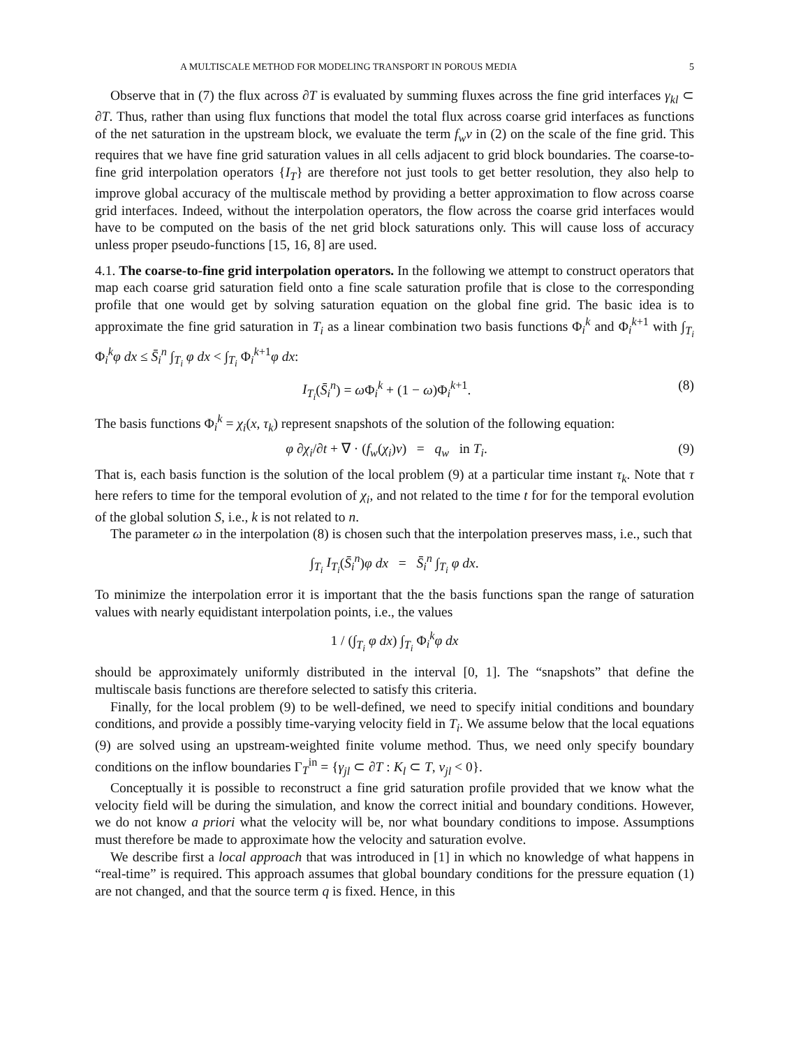A MULTISCALE METHOD FOR MODELING TRANSPORT IN POROUS MEDIA 5
Observe that in (7) the flux across ∂T is evaluated by summing fluxes across the fine grid interfaces γ<sub>kl</sub> ⊂ ∂T. Thus, rather than using flux functions that model the total flux across coarse grid interfaces as functions of the net saturation in the upstream block, we evaluate the term f<sub>w</sub>v in (2) on the scale of the fine grid. This requires that we have fine grid saturation values in all cells adjacent to grid block boundaries. The coarse-to-fine grid interpolation operators {I<sub>T</sub>} are therefore not just tools to get better resolution, they also help to improve global accuracy of the multiscale method by providing a better approximation to flow across coarse grid interfaces. Indeed, without the interpolation operators, the flow across the coarse grid interfaces would have to be computed on the basis of the net grid block saturations only. This will cause loss of accuracy unless proper pseudo-functions [15, 16, 8] are used.
4.1. The coarse-to-fine grid interpolation operators. In the following we attempt to construct operators that map each coarse grid saturation field onto a fine scale saturation profile that is close to the corresponding profile that one would get by solving saturation equation on the global fine grid. The basic idea is to approximate the fine grid saturation in T<sub>i</sub> as a linear combination two basis functions Φ<sub>i</sub><sup>k</sup> and Φ<sub>i</sub><sup>k+1</sup> with ∫<sub>T<sub>i</sub></sub> Φ<sub>i</sub><sup>k</sup>φ dx ≤ S̄<sub>i</sub><sup>n</sup> ∫<sub>T<sub>i</sub></sub> φ dx < ∫<sub>T<sub>i</sub></sub> Φ<sub>i</sub><sup>k+1</sup>φ dx:
I<sub>T<sub>i</sub></sub>(S̄<sub>i</sub><sup>n</sup>) = ω Φ<sub>i</sub><sup>k</sup> + (1 − ω)Φ<sub>i</sub><sup>k+1</sup>. (8)
The basis functions Φ<sub>i</sub><sup>k</sup> = χ<sub>i</sub>(x, τ<sub>k</sub>) represent snapshots of the solution of the following equation:
φ ∂χ<sub>i</sub>/∂t + ∇ · (f<sub>w</sub>(χ<sub>i</sub>)v) = q<sub>w</sub> in T<sub>i</sub>. (9)
That is, each basis function is the solution of the local problem (9) at a particular time instant τ<sub>k</sub>. Note that τ here refers to time for the temporal evolution of χ<sub>i</sub>, and not related to the time t for for the temporal evolution of the global solution S, i.e., k is not related to n.
The parameter ω in the interpolation (8) is chosen such that the interpolation preserves mass, i.e., such that
∫<sub>T<sub>i</sub></sub> I<sub>T<sub>i</sub></sub>(S̄<sub>i</sub><sup>n</sup>)φ dx = S̄<sub>i</sub><sup>n</sup> ∫<sub>T<sub>i</sub></sub> φ dx.
To minimize the interpolation error it is important that the the basis functions span the range of saturation values with nearly equidistant interpolation points, i.e., the values
1 / (∫<sub>T<sub>i</sub></sub> φ dx) ∫<sub>T<sub>i</sub></sub> Φ<sub>i</sub><sup>k</sup>φ dx
should be approximately uniformly distributed in the interval [0, 1]. The “snapshots” that define the multiscale basis functions are therefore selected to satisfy this criteria.
Finally, for the local problem (9) to be well-defined, we need to specify initial conditions and boundary conditions, and provide a possibly time-varying velocity field in T<sub>i</sub>. We assume below that the local equations (9) are solved using an upstream-weighted finite volume method. Thus, we need only specify boundary conditions on the inflow boundaries Γ<sub>T</sub><sup>in</sup> = {γ<sub>jl</sub> ⊂ ∂T : K<sub>l</sub> ⊂ T, v<sub>jl</sub> < 0}.
Conceptually it is possible to reconstruct a fine grid saturation profile provided that we know what the velocity field will be during the simulation, and know the correct initial and boundary conditions. However, we do not know a priori what the velocity will be, nor what boundary conditions to impose. Assumptions must therefore be made to approximate how the velocity and saturation evolve.
We describe first a local approach that was introduced in [1] in which no knowledge of what happens in “real-time” is required. This approach assumes that global boundary conditions for the pressure equation (1) are not changed, and that the source term q is fixed. Hence, in this